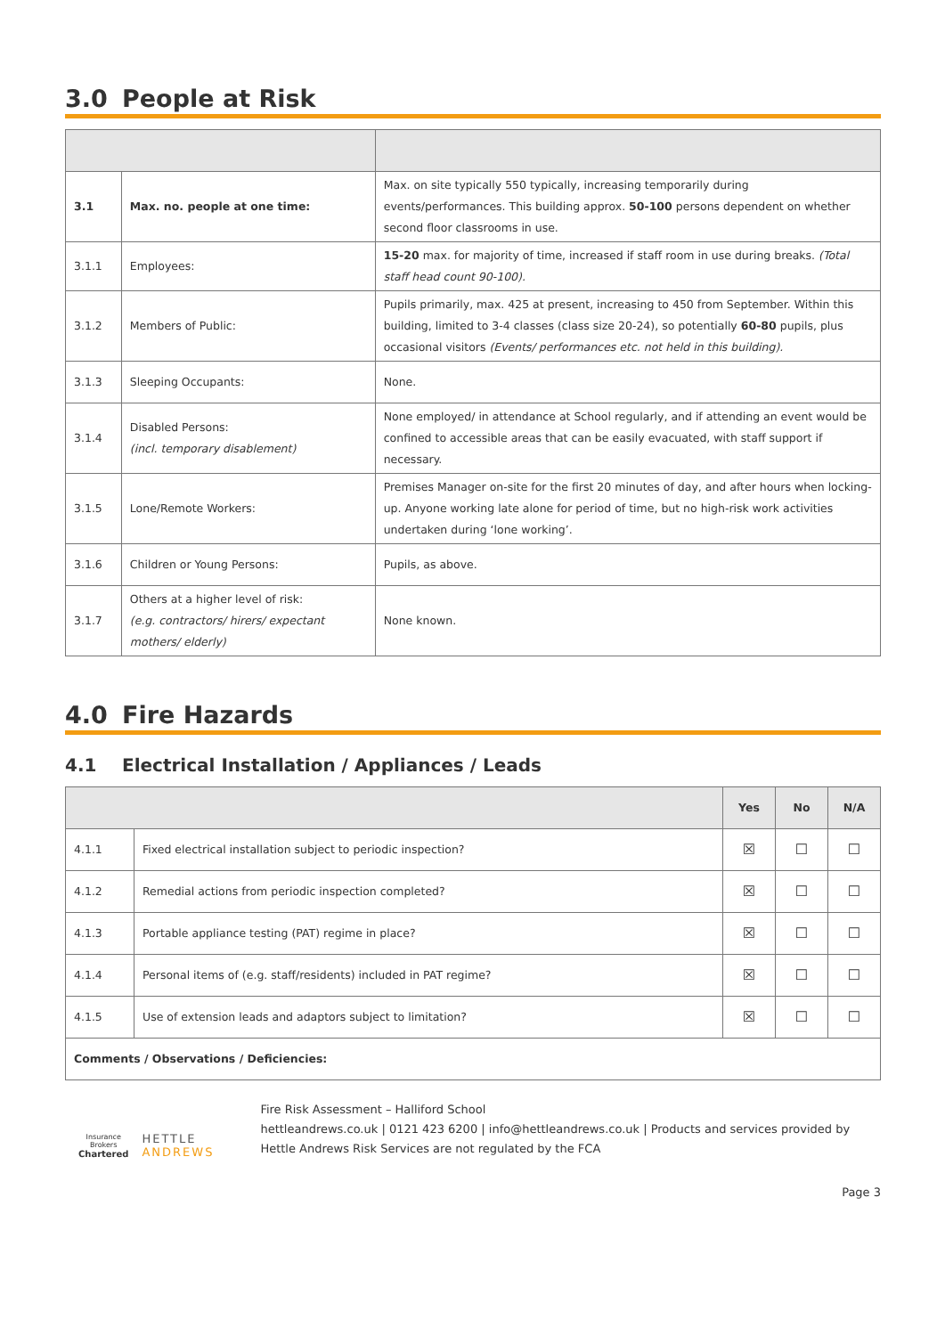3.0 People at Risk
| 3.1 | Max. no. people at one time: | Max. on site typically 550 typically, increasing temporarily during events/performances. This building approx. 50-100 persons dependent on whether second floor classrooms in use. |
| 3.1.1 | Employees: | 15-20 max. for majority of time, increased if staff room in use during breaks. (Total staff head count 90-100). |
| 3.1.2 | Members of Public: | Pupils primarily, max. 425 at present, increasing to 450 from September. Within this building, limited to 3-4 classes (class size 20-24), so potentially 60-80 pupils, plus occasional visitors (Events/ performances etc. not held in this building). |
| 3.1.3 | Sleeping Occupants: | None. |
| 3.1.4 | Disabled Persons: (incl. temporary disablement) | None employed/ in attendance at School regularly, and if attending an event would be confined to accessible areas that can be easily evacuated, with staff support if necessary. |
| 3.1.5 | Lone/Remote Workers: | Premises Manager on-site for the first 20 minutes of day, and after hours when locking-up. Anyone working late alone for period of time, but no high-risk work activities undertaken during ‘lone working’. |
| 3.1.6 | Children or Young Persons: | Pupils, as above. |
| 3.1.7 | Others at a higher level of risk: (e.g. contractors/ hirers/ expectant mothers/ elderly) | None known. |
4.0 Fire Hazards
4.1 Electrical Installation / Appliances / Leads
| | | Yes | No | N/A |
| --- | --- | --- | --- | --- |
| 4.1.1 | Fixed electrical installation subject to periodic inspection? | ☒ | ☐ | ☐ |
| 4.1.2 | Remedial actions from periodic inspection completed? | ☒ | ☐ | ☐ |
| 4.1.3 | Portable appliance testing (PAT) regime in place? | ☒ | ☐ | ☐ |
| 4.1.4 | Personal items of (e.g. staff/residents) included in PAT regime? | ☒ | ☐ | ☐ |
| 4.1.5 | Use of extension leads and adaptors subject to limitation? | ☒ | ☐ | ☐ |
| Comments / Observations / Deficiencies: | | | | |
Insurance
Brokers
Chartered
HETTLE ANDREWS
Fire Risk Assessment – Halliford School
hettleandrews.co.uk | 0121 423 6200 | info@hettleandrews.co.uk | Products and services provided by Hettle Andrews Risk Services are not regulated by the FCA
Page 3